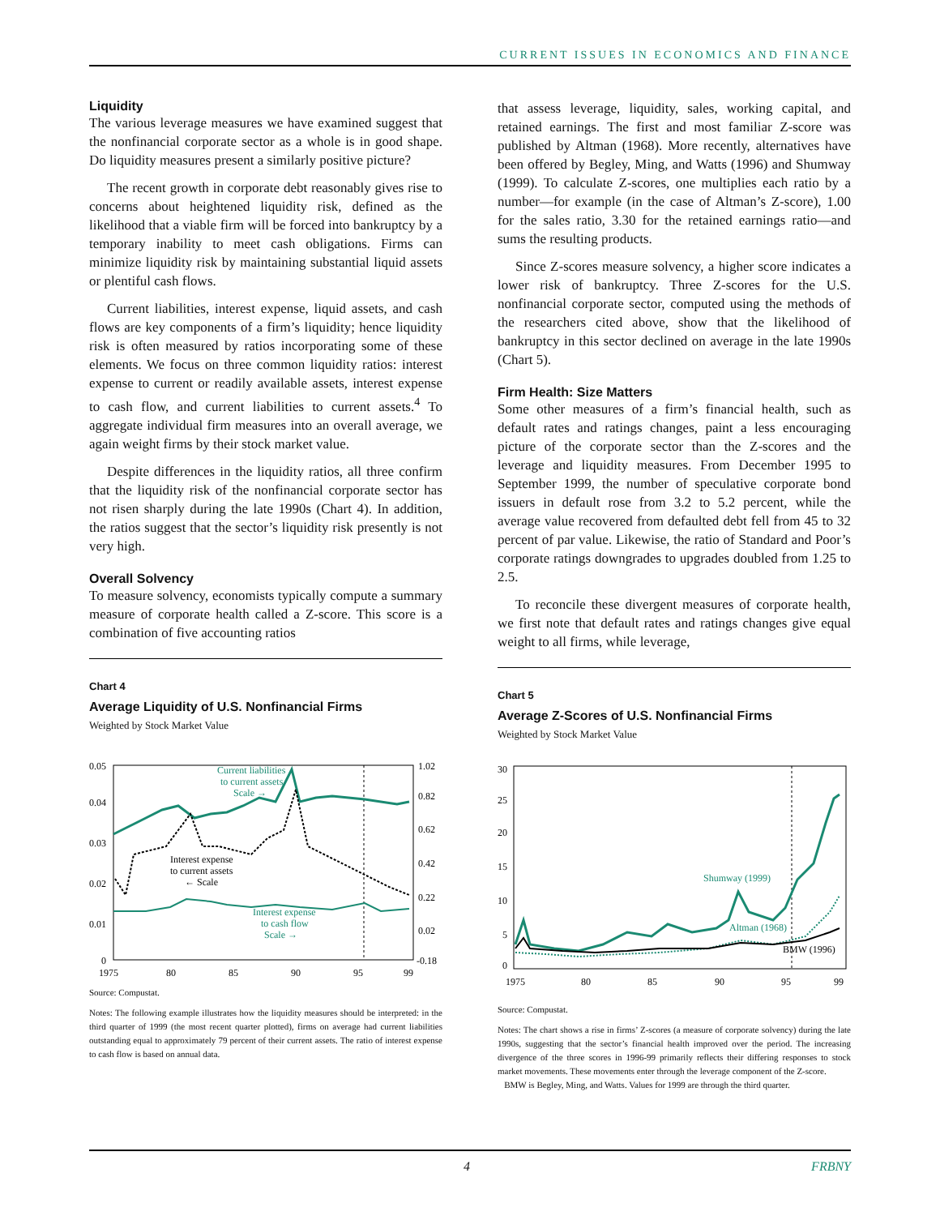CURRENT ISSUES IN ECONOMICS AND FINANCE
Liquidity
The various leverage measures we have examined suggest that the nonfinancial corporate sector as a whole is in good shape. Do liquidity measures present a similarly positive picture?
The recent growth in corporate debt reasonably gives rise to concerns about heightened liquidity risk, defined as the likelihood that a viable firm will be forced into bankruptcy by a temporary inability to meet cash obligations. Firms can minimize liquidity risk by maintaining substantial liquid assets or plentiful cash flows.
Current liabilities, interest expense, liquid assets, and cash flows are key components of a firm’s liquidity; hence liquidity risk is often measured by ratios incorporating some of these elements. We focus on three common liquidity ratios: interest expense to current or readily available assets, interest expense to cash flow, and current liabilities to current assets.<sup>4</sup> To aggregate individual firm measures into an overall average, we again weight firms by their stock market value.
Despite differences in the liquidity ratios, all three confirm that the liquidity risk of the nonfinancial corporate sector has not risen sharply during the late 1990s (Chart 4). In addition, the ratios suggest that the sector’s liquidity risk presently is not very high.
Overall Solvency
To measure solvency, economists typically compute a summary measure of corporate health called a Z-score. This score is a combination of five accounting ratios
Chart 4
Average Liquidity of U.S. Nonfinancial Firms
Weighted by Stock Market Value
0.05
0.04
0.03
0.02
0.01
0
1.02
0.82
0.62
0.42
0.22
0.02
-0.18
1975
80
85
90
95
99
Current liabilities
to current assets
Scale →
Interest expense
to current assets
← Scale
Interest expense
to cash flow
Scale →
Source: Compustat.
Notes: The following example illustrates how the liquidity measures should be interpreted: in the third quarter of 1999 (the most recent quarter plotted), firms on average had current liabilities outstanding equal to approximately 79 percent of their current assets. The ratio of interest expense to cash flow is based on annual data.
that assess leverage, liquidity, sales, working capital, and retained earnings. The first and most familiar Z-score was published by Altman (1968). More recently, alternatives have been offered by Begley, Ming, and Watts (1996) and Shumway (1999). To calculate Z-scores, one multiplies each ratio by a number—for example (in the case of Altman’s Z-score), 1.00 for the sales ratio, 3.30 for the retained earnings ratio—and sums the resulting products.
Since Z-scores measure solvency, a higher score indicates a lower risk of bankruptcy. Three Z-scores for the U.S. nonfinancial corporate sector, computed using the methods of the researchers cited above, show that the likelihood of bankruptcy in this sector declined on average in the late 1990s (Chart 5).
Firm Health: Size Matters
Some other measures of a firm’s financial health, such as default rates and ratings changes, paint a less encouraging picture of the corporate sector than the Z-scores and the leverage and liquidity measures. From December 1995 to September 1999, the number of speculative corporate bond issuers in default rose from 3.2 to 5.2 percent, while the average value recovered from defaulted debt fell from 45 to 32 percent of par value. Likewise, the ratio of Standard and Poor’s corporate ratings downgrades to upgrades doubled from 1.25 to 2.5.
To reconcile these divergent measures of corporate health, we first note that default rates and ratings changes give equal weight to all firms, while leverage,
Chart 5
Average Z-Scores of U.S. Nonfinancial Firms
Weighted by Stock Market Value
30
25
20
15
10
5
0
1975
80
85
90
95
99
Shumway (1999)
Altman (1968)
BMW (1996)
Source: Compustat.
Notes: The chart shows a rise in firms’ Z-scores (a measure of corporate solvency) during the late 1990s, suggesting that the sector’s financial health improved over the period. The increasing divergence of the three scores in 1996-99 primarily reflects their differing responses to stock market movements. These movements enter through the leverage component of the Z-score.
BMW is Begley, Ming, and Watts. Values for 1999 are through the third quarter.
4 FRBNY